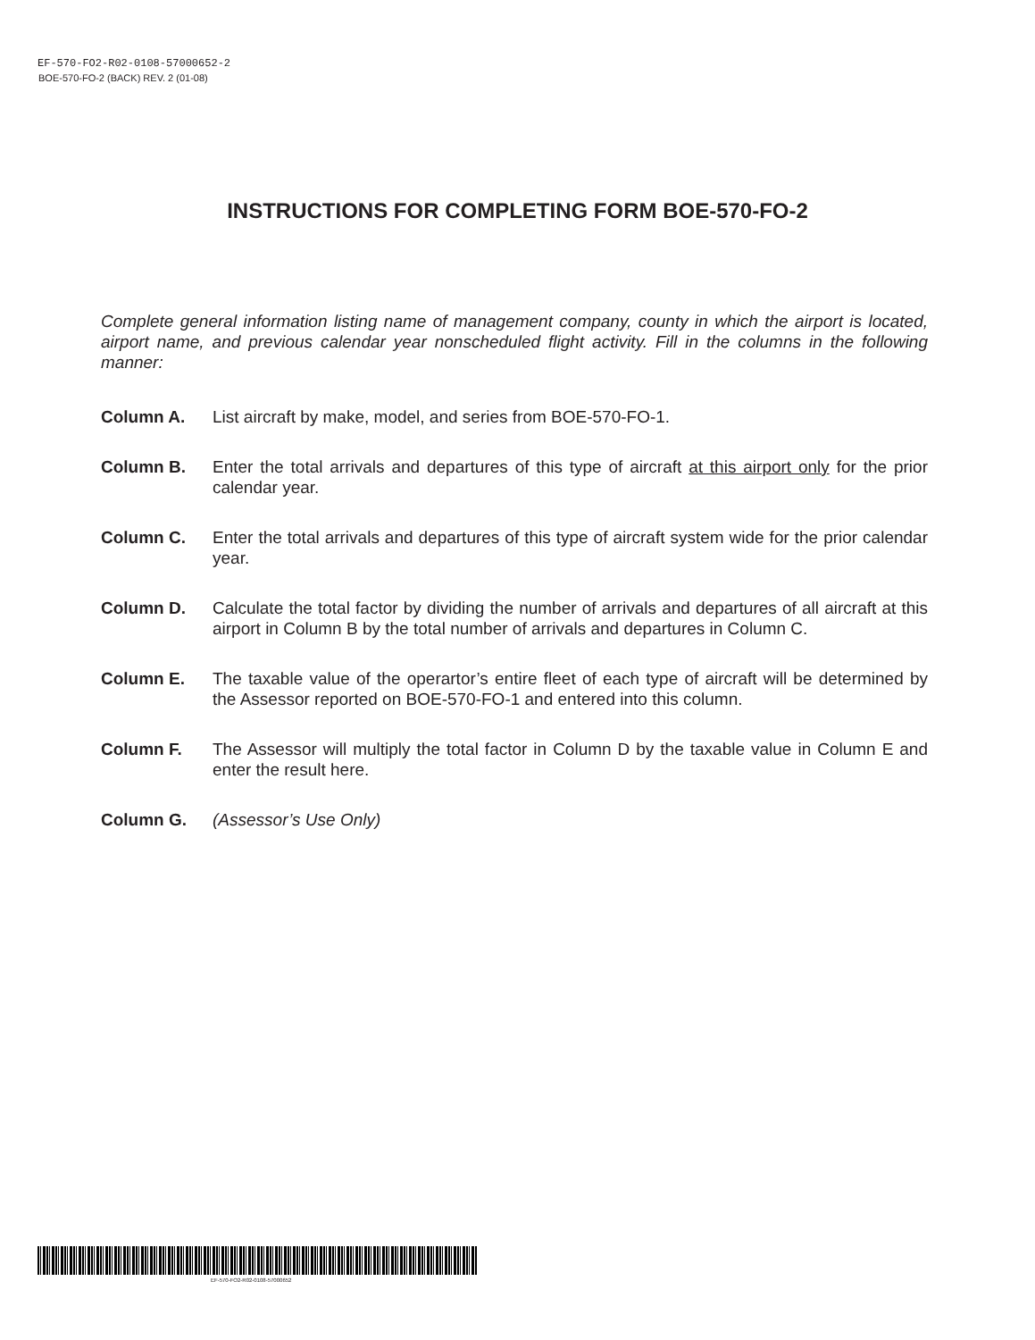EF-570-FO2-R02-0108-57000652-2
BOE-570-FO-2 (BACK) REV. 2 (01-08)
INSTRUCTIONS FOR COMPLETING FORM BOE-570-FO-2
Complete general information listing name of management company, county in which the airport is located, airport name, and previous calendar year nonscheduled flight activity. Fill in the columns in the following manner:
Column A. List aircraft by make, model, and series from BOE-570-FO-1.
Column B. Enter the total arrivals and departures of this type of aircraft at this airport only for the prior calendar year.
Column C. Enter the total arrivals and departures of this type of aircraft system wide for the prior calendar year.
Column D. Calculate the total factor by dividing the number of arrivals and departures of all aircraft at this airport in Column B by the total number of arrivals and departures in Column C.
Column E. The taxable value of the operartor’s entire fleet of each type of aircraft will be determined by the Assessor reported on BOE-570-FO-1 and entered into this column.
Column F. The Assessor will multiply the total factor in Column D by the taxable value in Column E and enter the result here.
Column G. (Assessor’s Use Only)
EF-570-FO2-R02-0108-57000652